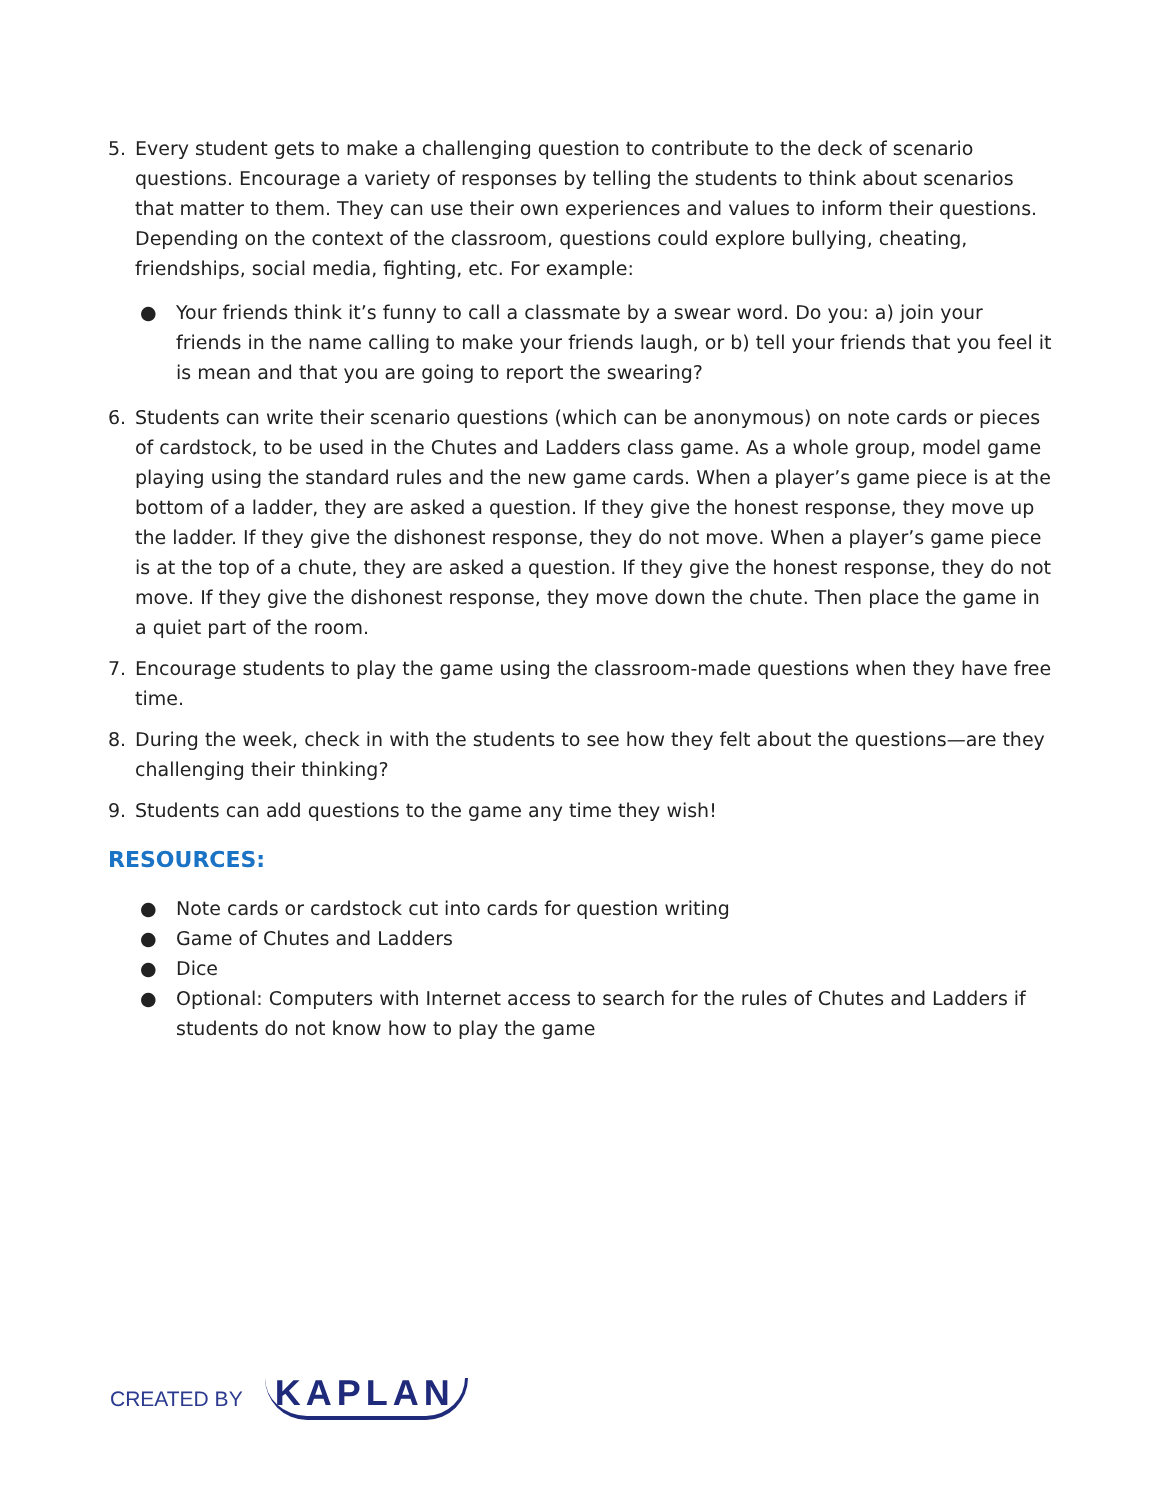5. Every student gets to make a challenging question to contribute to the deck of scenario questions. Encourage a variety of responses by telling the students to think about scenarios that matter to them. They can use their own experiences and values to inform their questions. Depending on the context of the classroom, questions could explore bullying, cheating, friendships, social media, fighting, etc. For example:
● Your friends think it’s funny to call a classmate by a swear word. Do you: a) join your friends in the name calling to make your friends laugh, or b) tell your friends that you feel it is mean and that you are going to report the swearing?
6. Students can write their scenario questions (which can be anonymous) on note cards or pieces of cardstock, to be used in the Chutes and Ladders class game. As a whole group, model game playing using the standard rules and the new game cards. When a player’s game piece is at the bottom of a ladder, they are asked a question. If they give the honest response, they move up the ladder. If they give the dishonest response, they do not move. When a player’s game piece is at the top of a chute, they are asked a question. If they give the honest response, they do not move. If they give the dishonest response, they move down the chute. Then place the game in a quiet part of the room.
7. Encourage students to play the game using the classroom-made questions when they have free time.
8. During the week, check in with the students to see how they felt about the questions—are they challenging their thinking?
9. Students can add questions to the game any time they wish!
RESOURCES:
● Note cards or cardstock cut into cards for question writing
● Game of Chutes and Ladders
● Dice
● Optional: Computers with Internet access to search for the rules of Chutes and Ladders if students do not know how to play the game
CREATED BY KAPLAN